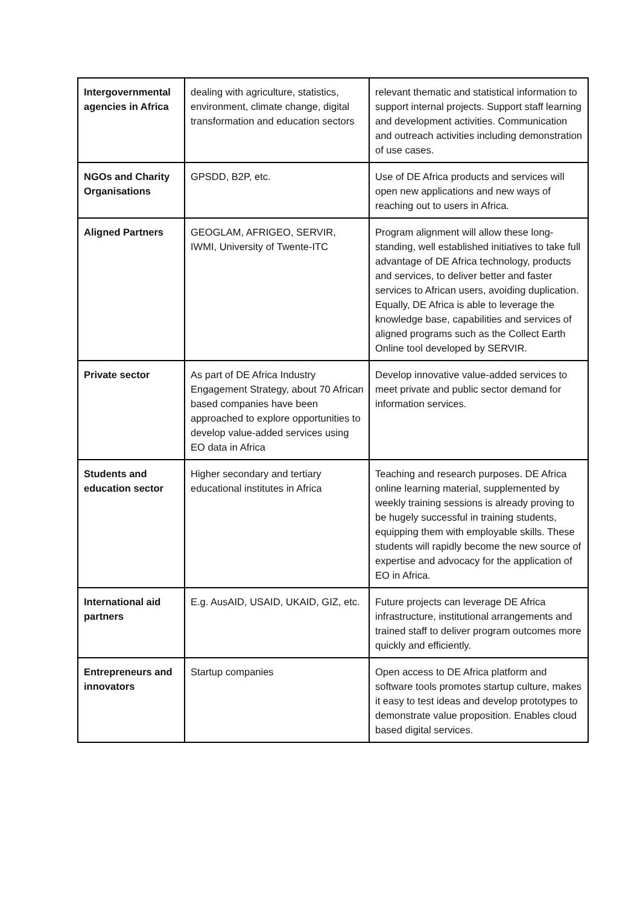| Intergovernmental agencies in Africa | dealing with agriculture, statistics, environment, climate change, digital transformation and education sectors | relevant thematic and statistical information to support internal projects. Support staff learning and development activities. Communication and outreach activities including demonstration of use cases. |
| NGOs and Charity Organisations | GPSDD, B2P, etc. | Use of DE Africa products and services will open new applications and new ways of reaching out to users in Africa. |
| Aligned Partners | GEOGLAM, AFRIGEO, SERVIR, IWMI, University of Twente-ITC | Program alignment will allow these long-standing, well established initiatives to take full advantage of DE Africa technology, products and services, to deliver better and faster services to African users, avoiding duplication. Equally, DE Africa is able to leverage the knowledge base, capabilities and services of aligned programs such as the Collect Earth Online tool developed by SERVIR. |
| Private sector | As part of DE Africa Industry Engagement Strategy, about 70 African based companies have been approached to explore opportunities to develop value-added services using EO data in Africa | Develop innovative value-added services to meet private and public sector demand for information services. |
| Students and education sector | Higher secondary and tertiary educational institutes in Africa | Teaching and research purposes. DE Africa online learning material, supplemented by weekly training sessions is already proving to be hugely successful in training students, equipping them with employable skills. These students will rapidly become the new source of expertise and advocacy for the application of EO in Africa. |
| International aid partners | E.g. AusAID, USAID, UKAID, GIZ, etc. | Future projects can leverage DE Africa infrastructure, institutional arrangements and trained staff to deliver program outcomes more quickly and efficiently. |
| Entrepreneurs and innovators | Startup companies | Open access to DE Africa platform and software tools promotes startup culture, makes it easy to test ideas and develop prototypes to demonstrate value proposition. Enables cloud based digital services. |